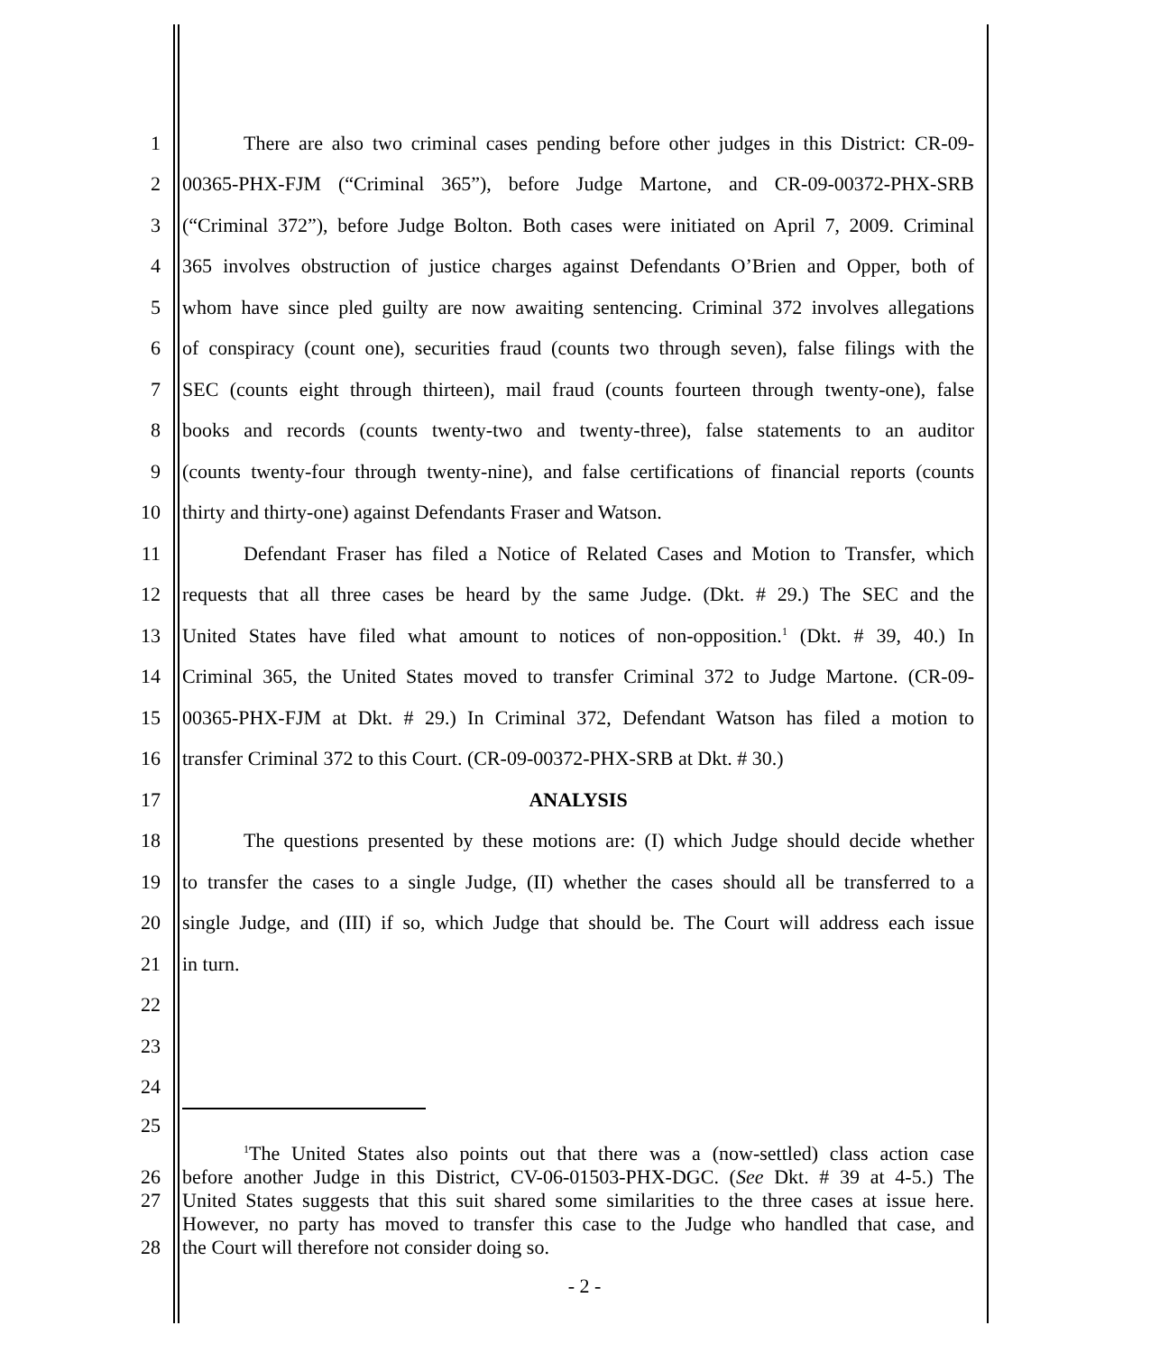1 There are also two criminal cases pending before other judges in this District: CR-09-
2 00365-PHX-FJM (“Criminal 365”), before Judge Martone, and CR-09-00372-PHX-SRB
3 (“Criminal 372”), before Judge Bolton. Both cases were initiated on April 7, 2009. Criminal
4 365 involves obstruction of justice charges against Defendants O’Brien and Opper, both of
5 whom have since pled guilty are now awaiting sentencing. Criminal 372 involves allegations
6 of conspiracy (count one), securities fraud (counts two through seven), false filings with the
7 SEC (counts eight through thirteen), mail fraud (counts fourteen through twenty-one), false
8 books and records (counts twenty-two and twenty-three), false statements to an auditor
9 (counts twenty-four through twenty-nine), and false certifications of financial reports (counts
10 thirty and thirty-one) against Defendants Fraser and Watson.
11 Defendant Fraser has filed a Notice of Related Cases and Motion to Transfer, which
12 requests that all three cases be heard by the same Judge. (Dkt. # 29.) The SEC and the
13 United States have filed what amount to notices of non-opposition.<sup>1</sup> (Dkt. # 39, 40.) In
14 Criminal 365, the United States moved to transfer Criminal 372 to Judge Martone. (CR-09-
15 00365-PHX-FJM at Dkt. # 29.) In Criminal 372, Defendant Watson has filed a motion to
16 transfer Criminal 372 to this Court. (CR-09-00372-PHX-SRB at Dkt. # 30.)
17 ANALYSIS
18 The questions presented by these motions are: (I) which Judge should decide whether
19 to transfer the cases to a single Judge, (II) whether the cases should all be transferred to a
20 single Judge, and (III) if so, which Judge that should be. The Court will address each issue
21 in turn.
22
23
24
25
<sup>1</sup> The United States also points out that there was a (now-settled) class action case
26 before another Judge in this District, CV-06-01503-PHX-DGC. (See Dkt. # 39 at 4-5.) The
27 United States suggests that this suit shared some similarities to the three cases at issue here.
However, no party has moved to transfer this case to the Judge who handled that case, and
28 the Court will therefore not consider doing so.
- 2 -